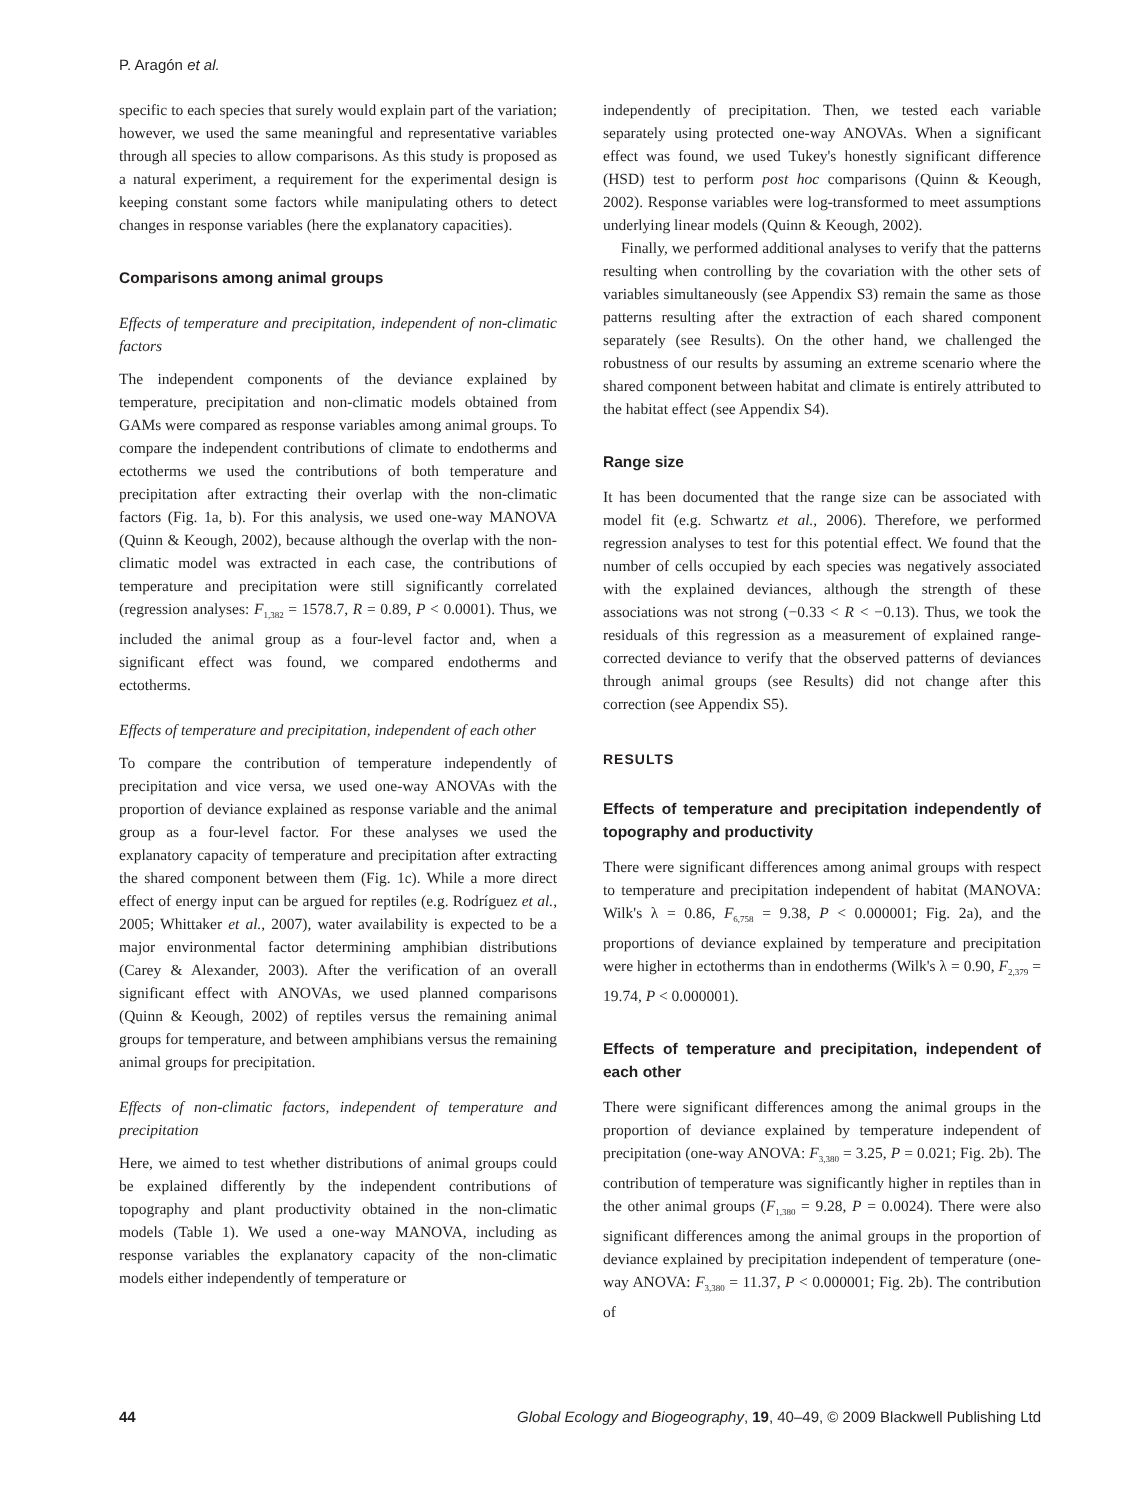P. Aragón et al.
specific to each species that surely would explain part of the variation; however, we used the same meaningful and representative variables through all species to allow comparisons. As this study is proposed as a natural experiment, a requirement for the experimental design is keeping constant some factors while manipulating others to detect changes in response variables (here the explanatory capacities).
Comparisons among animal groups
Effects of temperature and precipitation, independent of non-climatic factors
The independent components of the deviance explained by temperature, precipitation and non-climatic models obtained from GAMs were compared as response variables among animal groups. To compare the independent contributions of climate to endotherms and ectotherms we used the contributions of both temperature and precipitation after extracting their overlap with the non-climatic factors (Fig. 1a, b). For this analysis, we used one-way MANOVA (Quinn & Keough, 2002), because although the overlap with the non-climatic model was extracted in each case, the contributions of temperature and precipitation were still significantly correlated (regression analyses: F<sub>1,382</sub> = 1578.7, R = 0.89, P < 0.0001). Thus, we included the animal group as a four-level factor and, when a significant effect was found, we compared endotherms and ectotherms.
Effects of temperature and precipitation, independent of each other
To compare the contribution of temperature independently of precipitation and vice versa, we used one-way ANOVAs with the proportion of deviance explained as response variable and the animal group as a four-level factor. For these analyses we used the explanatory capacity of temperature and precipitation after extracting the shared component between them (Fig. 1c). While a more direct effect of energy input can be argued for reptiles (e.g. Rodríguez et al., 2005; Whittaker et al., 2007), water availability is expected to be a major environmental factor determining amphibian distributions (Carey & Alexander, 2003). After the verification of an overall significant effect with ANOVAs, we used planned comparisons (Quinn & Keough, 2002) of reptiles versus the remaining animal groups for temperature, and between amphibians versus the remaining animal groups for precipitation.
Effects of non-climatic factors, independent of temperature and precipitation
Here, we aimed to test whether distributions of animal groups could be explained differently by the independent contributions of topography and plant productivity obtained in the non-climatic models (Table 1). We used a one-way MANOVA, including as response variables the explanatory capacity of the non-climatic models either independently of temperature or
independently of precipitation. Then, we tested each variable separately using protected one-way ANOVAs. When a significant effect was found, we used Tukey's honestly significant difference (HSD) test to perform post hoc comparisons (Quinn & Keough, 2002). Response variables were log-transformed to meet assumptions underlying linear models (Quinn & Keough, 2002).
Finally, we performed additional analyses to verify that the patterns resulting when controlling by the covariation with the other sets of variables simultaneously (see Appendix S3) remain the same as those patterns resulting after the extraction of each shared component separately (see Results). On the other hand, we challenged the robustness of our results by assuming an extreme scenario where the shared component between habitat and climate is entirely attributed to the habitat effect (see Appendix S4).
Range size
It has been documented that the range size can be associated with model fit (e.g. Schwartz et al., 2006). Therefore, we performed regression analyses to test for this potential effect. We found that the number of cells occupied by each species was negatively associated with the explained deviances, although the strength of these associations was not strong (−0.33 < R < −0.13). Thus, we took the residuals of this regression as a measurement of explained range-corrected deviance to verify that the observed patterns of deviances through animal groups (see Results) did not change after this correction (see Appendix S5).
RESULTS
Effects of temperature and precipitation independently of topography and productivity
There were significant differences among animal groups with respect to temperature and precipitation independent of habitat (MANOVA: Wilk's λ = 0.86, F<sub>6,758</sub> = 9.38, P < 0.000001; Fig. 2a), and the proportions of deviance explained by temperature and precipitation were higher in ectotherms than in endotherms (Wilk's λ = 0.90, F<sub>2,379</sub> = 19.74, P < 0.000001).
Effects of temperature and precipitation, independent of each other
There were significant differences among the animal groups in the proportion of deviance explained by temperature independent of precipitation (one-way ANOVA: F<sub>3,380</sub> = 3.25, P = 0.021; Fig. 2b). The contribution of temperature was significantly higher in reptiles than in the other animal groups (F<sub>1,380</sub> = 9.28, P = 0.0024). There were also significant differences among the animal groups in the proportion of deviance explained by precipitation independent of temperature (one-way ANOVA: F<sub>3,380</sub> = 11.37, P < 0.000001; Fig. 2b). The contribution of
44 Global Ecology and Biogeography, 19, 40–49, © 2009 Blackwell Publishing Ltd